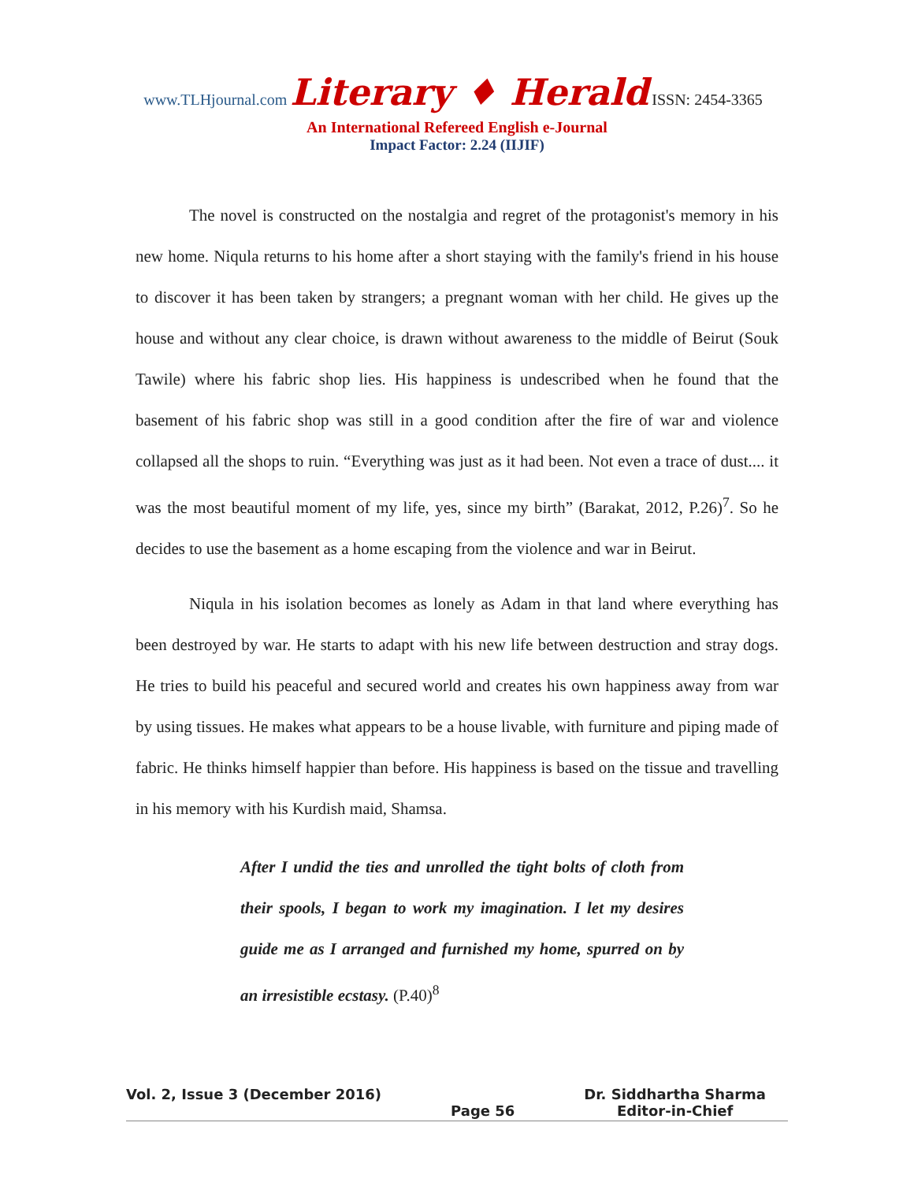www.TLHjournal.com Literary ♦ Herald ISSN: 2454-3365
An International Refereed English e-Journal
Impact Factor: 2.24 (IIJIF)
The novel is constructed on the nostalgia and regret of the protagonist's memory in his new home. Niqula returns to his home after a short staying with the family's friend in his house to discover it has been taken by strangers; a pregnant woman with her child. He gives up the house and without any clear choice, is drawn without awareness to the middle of Beirut (Souk Tawile) where his fabric shop lies. His happiness is undescribed when he found that the basement of his fabric shop was still in a good condition after the fire of war and violence collapsed all the shops to ruin. “Everything was just as it had been. Not even a trace of dust.... it was the most beautiful moment of my life, yes, since my birth” (Barakat, 2012, P.26)<sup>7</sup>. So he decides to use the basement as a home escaping from the violence and war in Beirut.
Niqula in his isolation becomes as lonely as Adam in that land where everything has been destroyed by war. He starts to adapt with his new life between destruction and stray dogs. He tries to build his peaceful and secured world and creates his own happiness away from war by using tissues. He makes what appears to be a house livable, with furniture and piping made of fabric. He thinks himself happier than before. His happiness is based on the tissue and travelling in his memory with his Kurdish maid, Shamsa.
After I undid the ties and unrolled the tight bolts of cloth from their spools, I began to work my imagination. I let my desires guide me as I arranged and furnished my home, spurred on by an irresistible ecstasy. (P.40)<sup>8</sup>
Vol. 2, Issue 3 (December 2016)
Page 56 Dr. Siddhartha Sharma
Editor-in-Chief